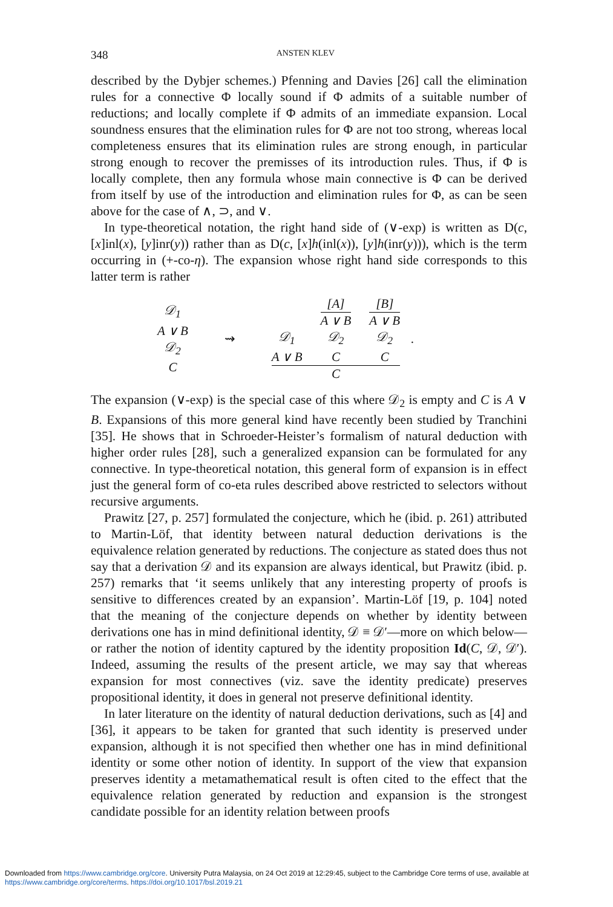348 ANSTEN KLEV
described by the Dybjer schemes.) Pfenning and Davies [26] call the elimination rules for a connective Φ locally sound if Φ admits of a suitable number of reductions; and locally complete if Φ admits of an immediate expansion. Local soundness ensures that the elimination rules for Φ are not too strong, whereas local completeness ensures that its elimination rules are strong enough, in particular strong enough to recover the premisses of its introduction rules. Thus, if Φ is locally complete, then any formula whose main connective is Φ can be derived from itself by use of the introduction and elimination rules for Φ, as can be seen above for the case of ∧, ⊃, and ∨.
In type-theoretical notation, the right hand side of (∨-exp) is written as D(c, [x]inl(x), [y]inr(y)) rather than as D(c, [x]h(inl(x)), [y]h(inr(y))), which is the term occurring in (+-co-η). The expansion whose right hand side corresponds to this latter term is rather
𝒟<sub>1</sub>
A ∨ B
𝒟<sub>2</sub>
C
⇝
𝒟<sub>1</sub>
A ∨ B
[A]
A ∨ B
𝒟<sub>2</sub>
C
[B]
A ∨ B
𝒟<sub>2</sub>
C
C
.
The expansion (∨-exp) is the special case of this where 𝒟<sub>2</sub> is empty and C is A ∨ B. Expansions of this more general kind have recently been studied by Tranchini [35]. He shows that in Schroeder-Heister’s formalism of natural deduction with higher order rules [28], such a generalized expansion can be formulated for any connective. In type-theoretical notation, this general form of expansion is in effect just the general form of co-eta rules described above restricted to selectors without recursive arguments.
Prawitz [27, p. 257] formulated the conjecture, which he (ibid. p. 261) attributed to Martin-Löf, that identity between natural deduction derivations is the equivalence relation generated by reductions. The conjecture as stated does thus not say that a derivation 𝒟 and its expansion are always identical, but Prawitz (ibid. p. 257) remarks that ‘it seems unlikely that any interesting property of proofs is sensitive to differences created by an expansion’. Martin-Löf [19, p. 104] noted that the meaning of the conjecture depends on whether by identity between derivations one has in mind definitional identity, 𝒟 ≡ 𝒟′—more on which below—or rather the notion of identity captured by the identity proposition Id(C, 𝒟, 𝒟′). Indeed, assuming the results of the present article, we may say that whereas expansion for most connectives (viz. save the identity predicate) preserves propositional identity, it does in general not preserve definitional identity.
In later literature on the identity of natural deduction derivations, such as [4] and [36], it appears to be taken for granted that such identity is preserved under expansion, although it is not specified then whether one has in mind definitional identity or some other notion of identity. In support of the view that expansion preserves identity a metamathematical result is often cited to the effect that the equivalence relation generated by reduction and expansion is the strongest candidate possible for an identity relation between proofs
Downloaded from https://www.cambridge.org/core. University Putra Malaysia, on 24 Oct 2019 at 12:29:45, subject to the Cambridge Core terms of use, available at https://www.cambridge.org/core/terms. https://doi.org/10.1017/bsl.2019.21